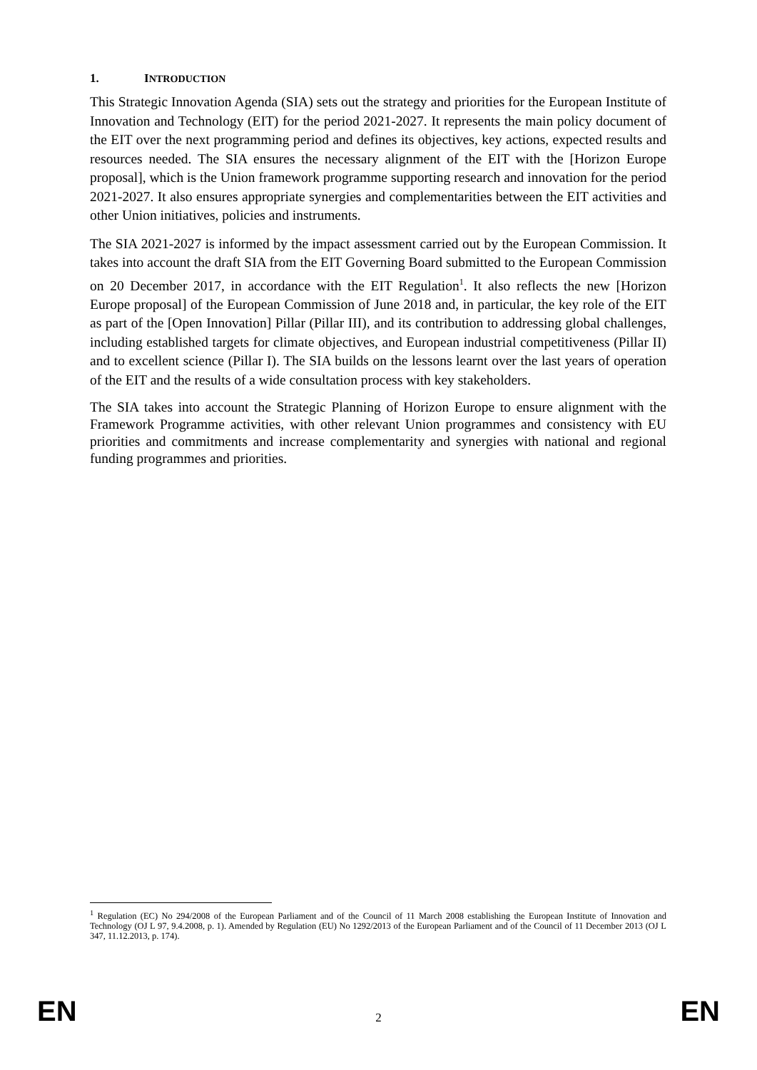1. INTRODUCTION
This Strategic Innovation Agenda (SIA) sets out the strategy and priorities for the European Institute of Innovation and Technology (EIT) for the period 2021-2027. It represents the main policy document of the EIT over the next programming period and defines its objectives, key actions, expected results and resources needed. The SIA ensures the necessary alignment of the EIT with the [Horizon Europe proposal], which is the Union framework programme supporting research and innovation for the period 2021-2027. It also ensures appropriate synergies and complementarities between the EIT activities and other Union initiatives, policies and instruments.
The SIA 2021-2027 is informed by the impact assessment carried out by the European Commission. It takes into account the draft SIA from the EIT Governing Board submitted to the European Commission on 20 December 2017, in accordance with the EIT Regulation<sup>1</sup>. It also reflects the new [Horizon Europe proposal] of the European Commission of June 2018 and, in particular, the key role of the EIT as part of the [Open Innovation] Pillar (Pillar III), and its contribution to addressing global challenges, including established targets for climate objectives, and European industrial competitiveness (Pillar II) and to excellent science (Pillar I). The SIA builds on the lessons learnt over the last years of operation of the EIT and the results of a wide consultation process with key stakeholders.
The SIA takes into account the Strategic Planning of Horizon Europe to ensure alignment with the Framework Programme activities, with other relevant Union programmes and consistency with EU priorities and commitments and increase complementarity and synergies with national and regional funding programmes and priorities.
<sup>1</sup> Regulation (EC) No 294/2008 of the European Parliament and of the Council of 11 March 2008 establishing the European Institute of Innovation and Technology (OJ L 97, 9.4.2008, p. 1). Amended by Regulation (EU) No 1292/2013 of the European Parliament and of the Council of 11 December 2013 (OJ L 347, 11.12.2013, p. 174).
EN 2 EN